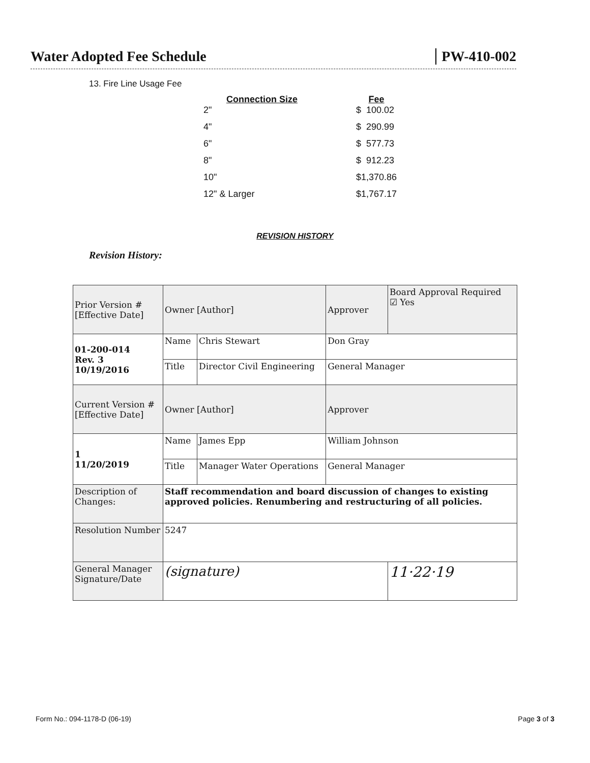Water Adopted Fee Schedule PW-410-002
13. Fire Line Usage Fee
| Connection Size | Fee |
| --- | --- |
| 2" | $ 100.02 |
| 4" | $ 290.99 |
| 6" | $ 577.73 |
| 8" | $ 912.23 |
| 10" | $1,370.86 |
| 12" & Larger | $1,767.17 |
REVISION HISTORY
Revision History:
| Prior Version # [Effective Date] | Owner [Author] | | Approver | Board Approval Required ☑ Yes |
| 01-200-014 Rev. 3 10/19/2016 | Name | Chris Stewart | Don Gray | |
| | Title | Director Civil Engineering | General Manager | |
| Current Version # [Effective Date] | Owner [Author] | | Approver | |
| 1 11/20/2019 | Name | James Epp | William Johnson | |
| | Title | Manager Water Operations | General Manager | |
| Description of Changes: | Staff recommendation and board discussion of changes to existing approved policies. Renumbering and restructuring of all policies. | | | |
| Resolution Number | 5247 | | | |
| General Manager Signature/Date | (signature) | | | 11·22·19 |
Form No.: 094-1178-D (06-19) Page 3 of 3